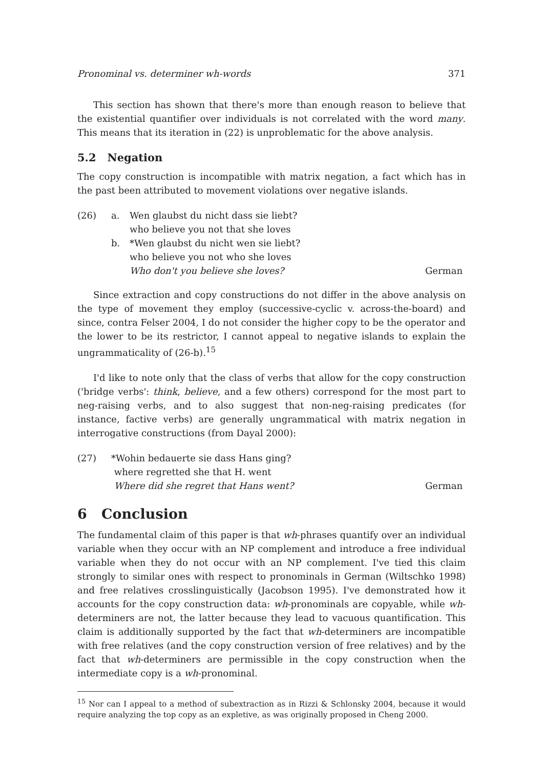Pronominal vs. determiner wh-words 371
This section has shown that there's more than enough reason to believe that the existential quantifier over individuals is not correlated with the word many. This means that its iteration in (22) is unproblematic for the above analysis.
5.2 Negation
The copy construction is incompatible with matrix negation, a fact which has in the past been attributed to movement violations over negative islands.
| (26) | a. | Wen glaubst du nicht dass sie liebt? who believe you not that she loves | |
| | b. | *Wen glaubst du nicht wen sie liebt? who believe you not who she loves Who don't you believe she loves? | German |
Since extraction and copy constructions do not differ in the above analysis on the type of movement they employ (successive-cyclic v. across-the-board) and since, contra Felser 2004, I do not consider the higher copy to be the operator and the lower to be its restrictor, I cannot appeal to negative islands to explain the ungrammaticality of (26-b).<sup>15</sup>
I'd like to note only that the class of verbs that allow for the copy construction ('bridge verbs': think, believe, and a few others) correspond for the most part to neg-raising verbs, and to also suggest that non-neg-raising predicates (for instance, factive verbs) are generally ungrammatical with matrix negation in interrogative constructions (from Dayal 2000):
| (27) | *Wohin bedauerte sie dass Hans ging? where regretted she that H. went Where did she regret that Hans went? | German |
6 Conclusion
The fundamental claim of this paper is that wh-phrases quantify over an individual variable when they occur with an NP complement and introduce a free individual variable when they do not occur with an NP complement. I've tied this claim strongly to similar ones with respect to pronominals in German (Wiltschko 1998) and free relatives crosslinguistically (Jacobson 1995). I've demonstrated how it accounts for the copy construction data: wh-pronominals are copyable, while wh-determiners are not, the latter because they lead to vacuous quantification. This claim is additionally supported by the fact that wh-determiners are incompatible with free relatives (and the copy construction version of free relatives) and by the fact that wh-determiners are permissible in the copy construction when the intermediate copy is a wh-pronominal.
<sup>15</sup> Nor can I appeal to a method of subextraction as in Rizzi & Schlonsky 2004, because it would require analyzing the top copy as an expletive, as was originally proposed in Cheng 2000.